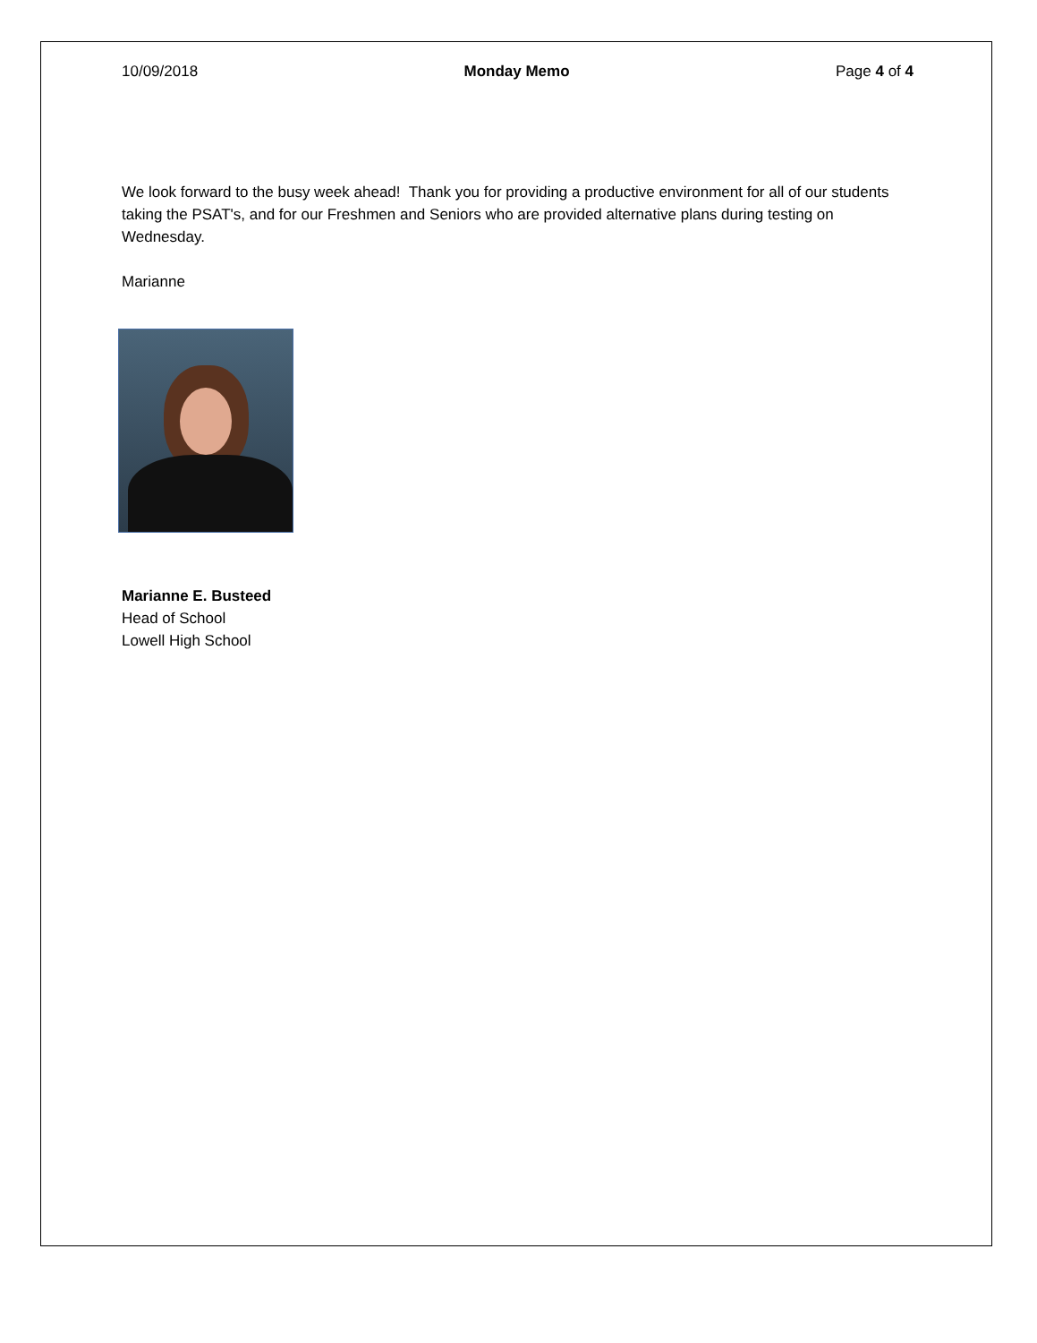10/09/2018 Monday Memo Page 4 of 4
We look forward to the busy week ahead! Thank you for providing a productive environment for all of our students taking the PSAT's, and for our Freshmen and Seniors who are provided alternative plans during testing on Wednesday.
Marianne
Marianne E. Busteed
Head of School
Lowell High School